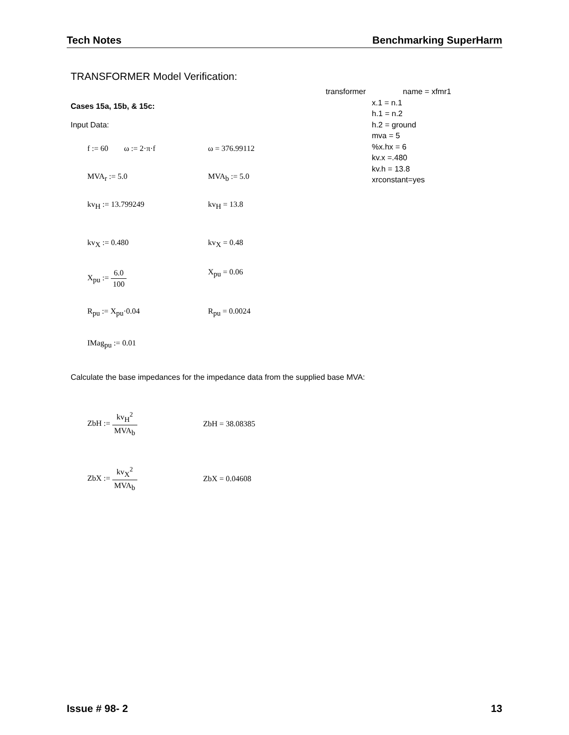Tech Notes Benchmarking SuperHarm
TRANSFORMER Model Verification:
Cases 15a, 15b, & 15c:
Input Data:
f := 60 ω := 2·π·f ω = 376.99112
MVA<sub>r</sub> := 5.0 MVA<sub>b</sub> := 5.0
kv<sub>H</sub> := 13.799249 kv<sub>H</sub> = 13.8
kv<sub>X</sub> := 0.480 kv<sub>X</sub> = 0.48
X<sub>pu</sub> := 6.0 100 X<sub>pu</sub> = 0.06
R<sub>pu</sub> := X<sub>pu</sub>·0.04 R<sub>pu</sub> = 0.0024
IMag<sub>pu</sub> := 0.01
transformer name = xfmr1
x.1 = n.1
h.1 = n.2
h.2 = ground
mva = 5
%x.hx = 6
kv.x =.480
kv.h = 13.8
xrconstant=yes
Calculate the base impedances for the impedance data from the supplied base MVA:
ZbH := kv<sub>H</sub><sup>2</sup> MVA<sub>b</sub> ZbH = 38.08385
ZbX := kv<sub>X</sub><sup>2</sup> MVA<sub>b</sub> ZbX = 0.04608
Issue # 98- 2 13